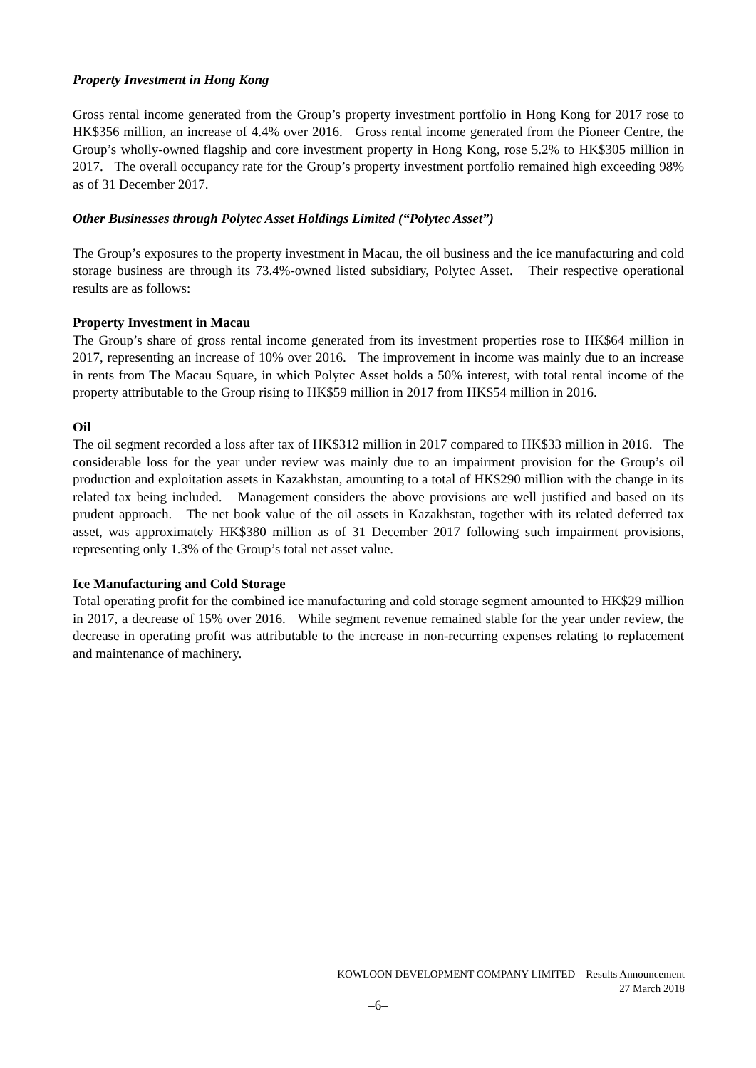Property Investment in Hong Kong
Gross rental income generated from the Group’s property investment portfolio in Hong Kong for 2017 rose to HK$356 million, an increase of 4.4% over 2016. Gross rental income generated from the Pioneer Centre, the Group’s wholly-owned flagship and core investment property in Hong Kong, rose 5.2% to HK$305 million in 2017. The overall occupancy rate for the Group’s property investment portfolio remained high exceeding 98% as of 31 December 2017.
Other Businesses through Polytec Asset Holdings Limited (“Polytec Asset”)
The Group’s exposures to the property investment in Macau, the oil business and the ice manufacturing and cold storage business are through its 73.4%-owned listed subsidiary, Polytec Asset. Their respective operational results are as follows:
Property Investment in Macau
The Group’s share of gross rental income generated from its investment properties rose to HK$64 million in 2017, representing an increase of 10% over 2016. The improvement in income was mainly due to an increase in rents from The Macau Square, in which Polytec Asset holds a 50% interest, with total rental income of the property attributable to the Group rising to HK$59 million in 2017 from HK$54 million in 2016.
Oil
The oil segment recorded a loss after tax of HK$312 million in 2017 compared to HK$33 million in 2016. The considerable loss for the year under review was mainly due to an impairment provision for the Group’s oil production and exploitation assets in Kazakhstan, amounting to a total of HK$290 million with the change in its related tax being included. Management considers the above provisions are well justified and based on its prudent approach. The net book value of the oil assets in Kazakhstan, together with its related deferred tax asset, was approximately HK$380 million as of 31 December 2017 following such impairment provisions, representing only 1.3% of the Group’s total net asset value.
Ice Manufacturing and Cold Storage
Total operating profit for the combined ice manufacturing and cold storage segment amounted to HK$29 million in 2017, a decrease of 15% over 2016. While segment revenue remained stable for the year under review, the decrease in operating profit was attributable to the increase in non-recurring expenses relating to replacement and maintenance of machinery.
KOWLOON DEVELOPMENT COMPANY LIMITED – Results Announcement
27 March 2018
–6–